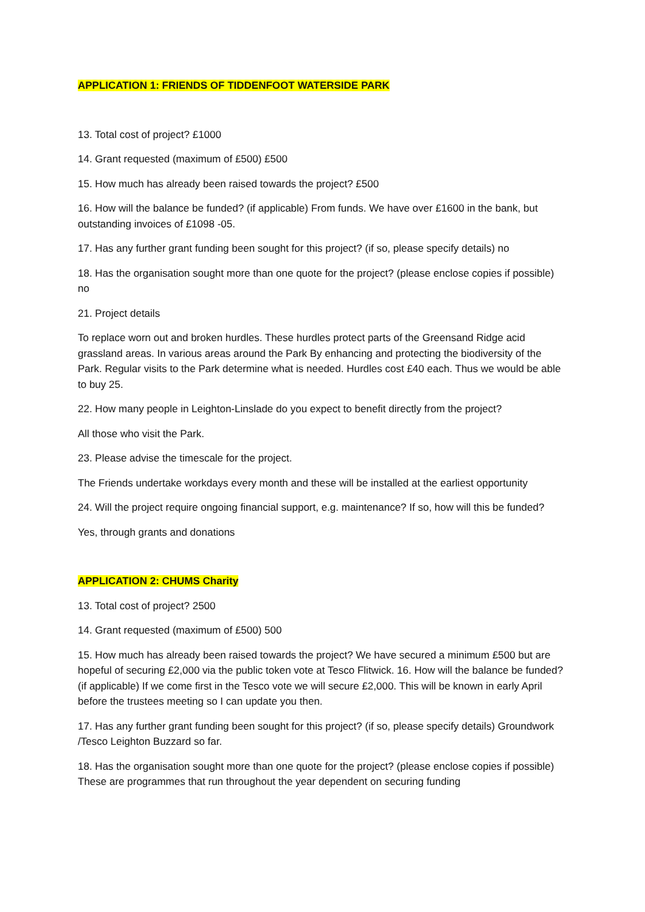APPLICATION 1: FRIENDS OF TIDDENFOOT WATERSIDE PARK
13. Total cost of project? £1000
14. Grant requested (maximum of £500) £500
15. How much has already been raised towards the project? £500
16. How will the balance be funded? (if applicable) From funds. We have over £1600 in the bank, but outstanding invoices of £1098 -05.
17. Has any further grant funding been sought for this project? (if so, please specify details) no
18. Has the organisation sought more than one quote for the project? (please enclose copies if possible) no
21. Project details
To replace worn out and broken hurdles. These hurdles protect parts of the Greensand Ridge acid grassland areas. In various areas around the Park By enhancing and protecting the biodiversity of the Park. Regular visits to the Park determine what is needed. Hurdles cost £40 each. Thus we would be able to buy 25.
22. How many people in Leighton-Linslade do you expect to benefit directly from the project?
All those who visit the Park.
23. Please advise the timescale for the project.
The Friends undertake workdays every month and these will be installed at the earliest opportunity
24. Will the project require ongoing financial support, e.g. maintenance? If so, how will this be funded?
Yes, through grants and donations
APPLICATION 2: CHUMS Charity
13. Total cost of project? 2500
14. Grant requested (maximum of £500) 500
15. How much has already been raised towards the project? We have secured a minimum £500 but are hopeful of securing £2,000 via the public token vote at Tesco Flitwick. 16. How will the balance be funded? (if applicable) If we come first in the Tesco vote we will secure £2,000. This will be known in early April before the trustees meeting so I can update you then.
17. Has any further grant funding been sought for this project? (if so, please specify details) Groundwork /Tesco Leighton Buzzard so far.
18. Has the organisation sought more than one quote for the project? (please enclose copies if possible) These are programmes that run throughout the year dependent on securing funding